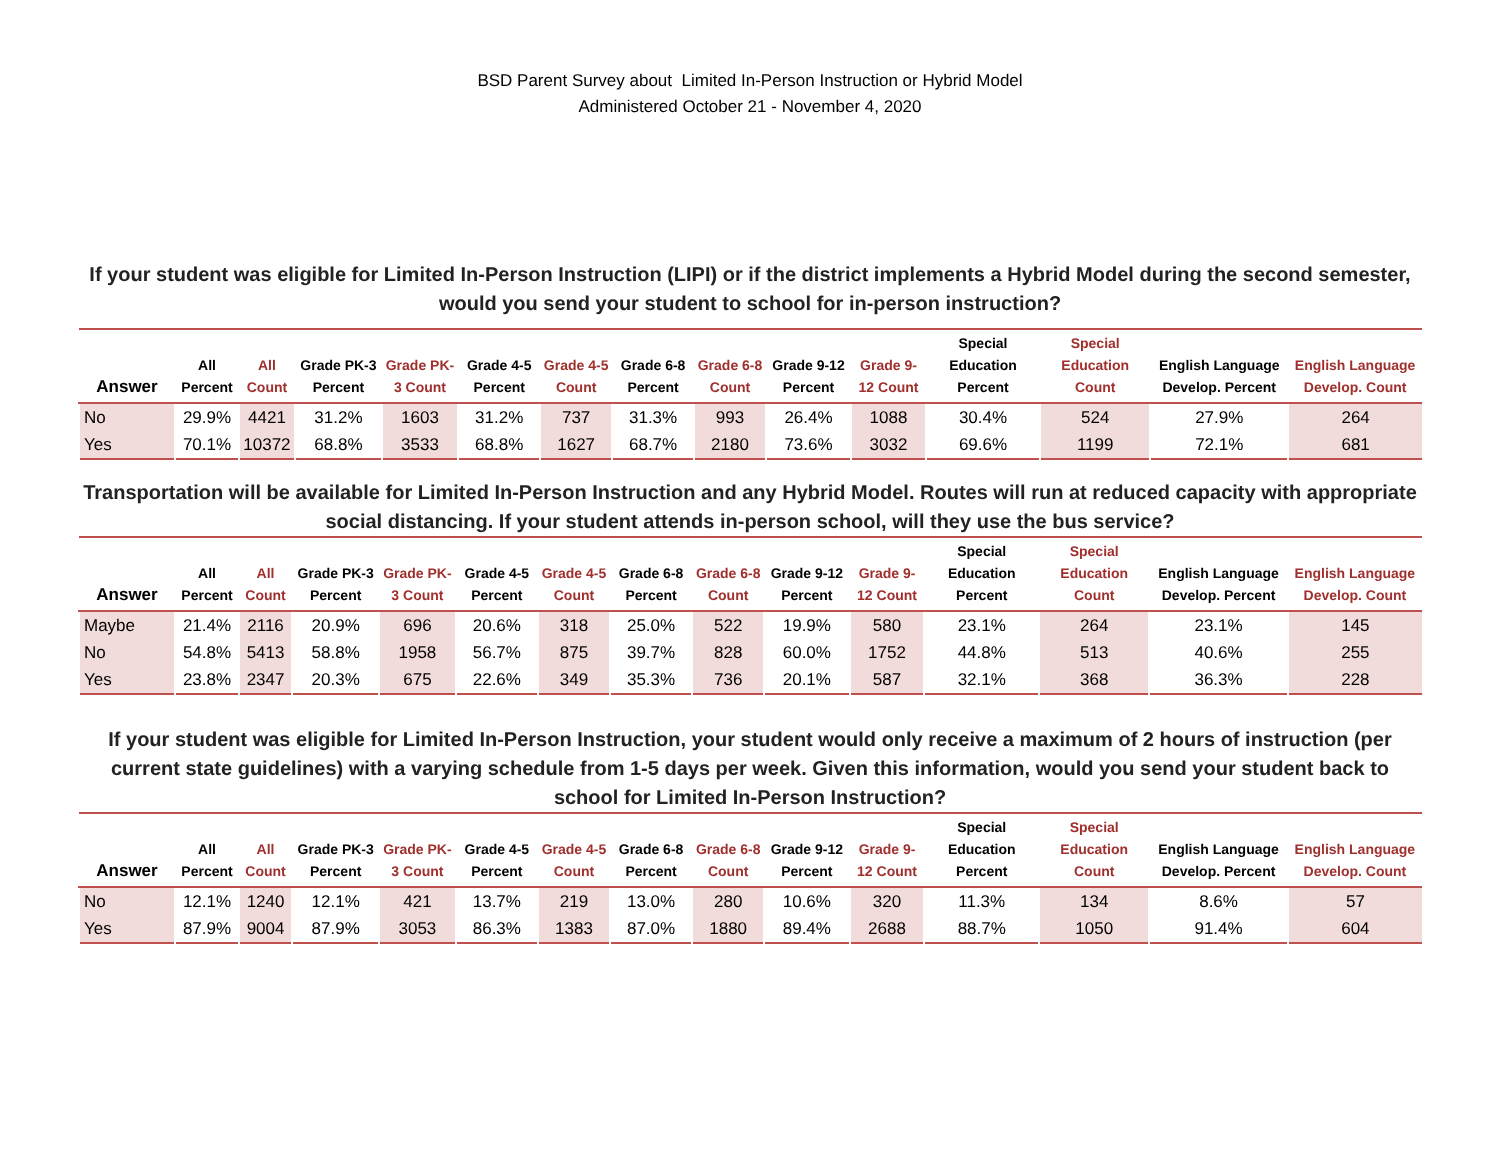BSD Parent Survey about Limited In-Person Instruction or Hybrid Model
Administered October 21 - November 4, 2020
If your student was eligible for Limited In-Person Instruction (LIPI) or if the district implements a Hybrid Model during the second semester, would you send your student to school for in-person instruction?
| Answer | All Percent | All Count | Grade PK-3 Percent | Grade PK-3 Count | Grade 4-5 Percent | Grade 4-5 Count | Grade 6-8 Percent | Grade 6-8 Count | Grade 9-12 Percent | Grade 9-12 Count | Special Education Percent | Special Education Count | English Language Develop. Percent | English Language Develop. Count |
| --- | --- | --- | --- | --- | --- | --- | --- | --- | --- | --- | --- | --- | --- | --- |
| No | 29.9% | 4421 | 31.2% | 1603 | 31.2% | 737 | 31.3% | 993 | 26.4% | 1088 | 30.4% | 524 | 27.9% | 264 |
| Yes | 70.1% | 10372 | 68.8% | 3533 | 68.8% | 1627 | 68.7% | 2180 | 73.6% | 3032 | 69.6% | 1199 | 72.1% | 681 |
Transportation will be available for Limited In-Person Instruction and any Hybrid Model. Routes will run at reduced capacity with appropriate social distancing. If your student attends in-person school, will they use the bus service?
| Answer | All Percent | All Count | Grade PK-3 Percent | Grade PK-3 Count | Grade 4-5 Percent | Grade 4-5 Count | Grade 6-8 Percent | Grade 6-8 Count | Grade 9-12 Percent | Grade 9-12 Count | Special Education Percent | Special Education Count | English Language Develop. Percent | English Language Develop. Count |
| --- | --- | --- | --- | --- | --- | --- | --- | --- | --- | --- | --- | --- | --- | --- |
| Maybe | 21.4% | 2116 | 20.9% | 696 | 20.6% | 318 | 25.0% | 522 | 19.9% | 580 | 23.1% | 264 | 23.1% | 145 |
| No | 54.8% | 5413 | 58.8% | 1958 | 56.7% | 875 | 39.7% | 828 | 60.0% | 1752 | 44.8% | 513 | 40.6% | 255 |
| Yes | 23.8% | 2347 | 20.3% | 675 | 22.6% | 349 | 35.3% | 736 | 20.1% | 587 | 32.1% | 368 | 36.3% | 228 |
If your student was eligible for Limited In-Person Instruction, your student would only receive a maximum of 2 hours of instruction (per current state guidelines) with a varying schedule from 1-5 days per week. Given this information, would you send your student back to school for Limited In-Person Instruction?
| Answer | All Percent | All Count | Grade PK-3 Percent | Grade PK-3 Count | Grade 4-5 Percent | Grade 4-5 Count | Grade 6-8 Percent | Grade 6-8 Count | Grade 9-12 Percent | Grade 9-12 Count | Special Education Percent | Special Education Count | English Language Develop. Percent | English Language Develop. Count |
| --- | --- | --- | --- | --- | --- | --- | --- | --- | --- | --- | --- | --- | --- | --- |
| No | 12.1% | 1240 | 12.1% | 421 | 13.7% | 219 | 13.0% | 280 | 10.6% | 320 | 11.3% | 134 | 8.6% | 57 |
| Yes | 87.9% | 9004 | 87.9% | 3053 | 86.3% | 1383 | 87.0% | 1880 | 89.4% | 2688 | 88.7% | 1050 | 91.4% | 604 |